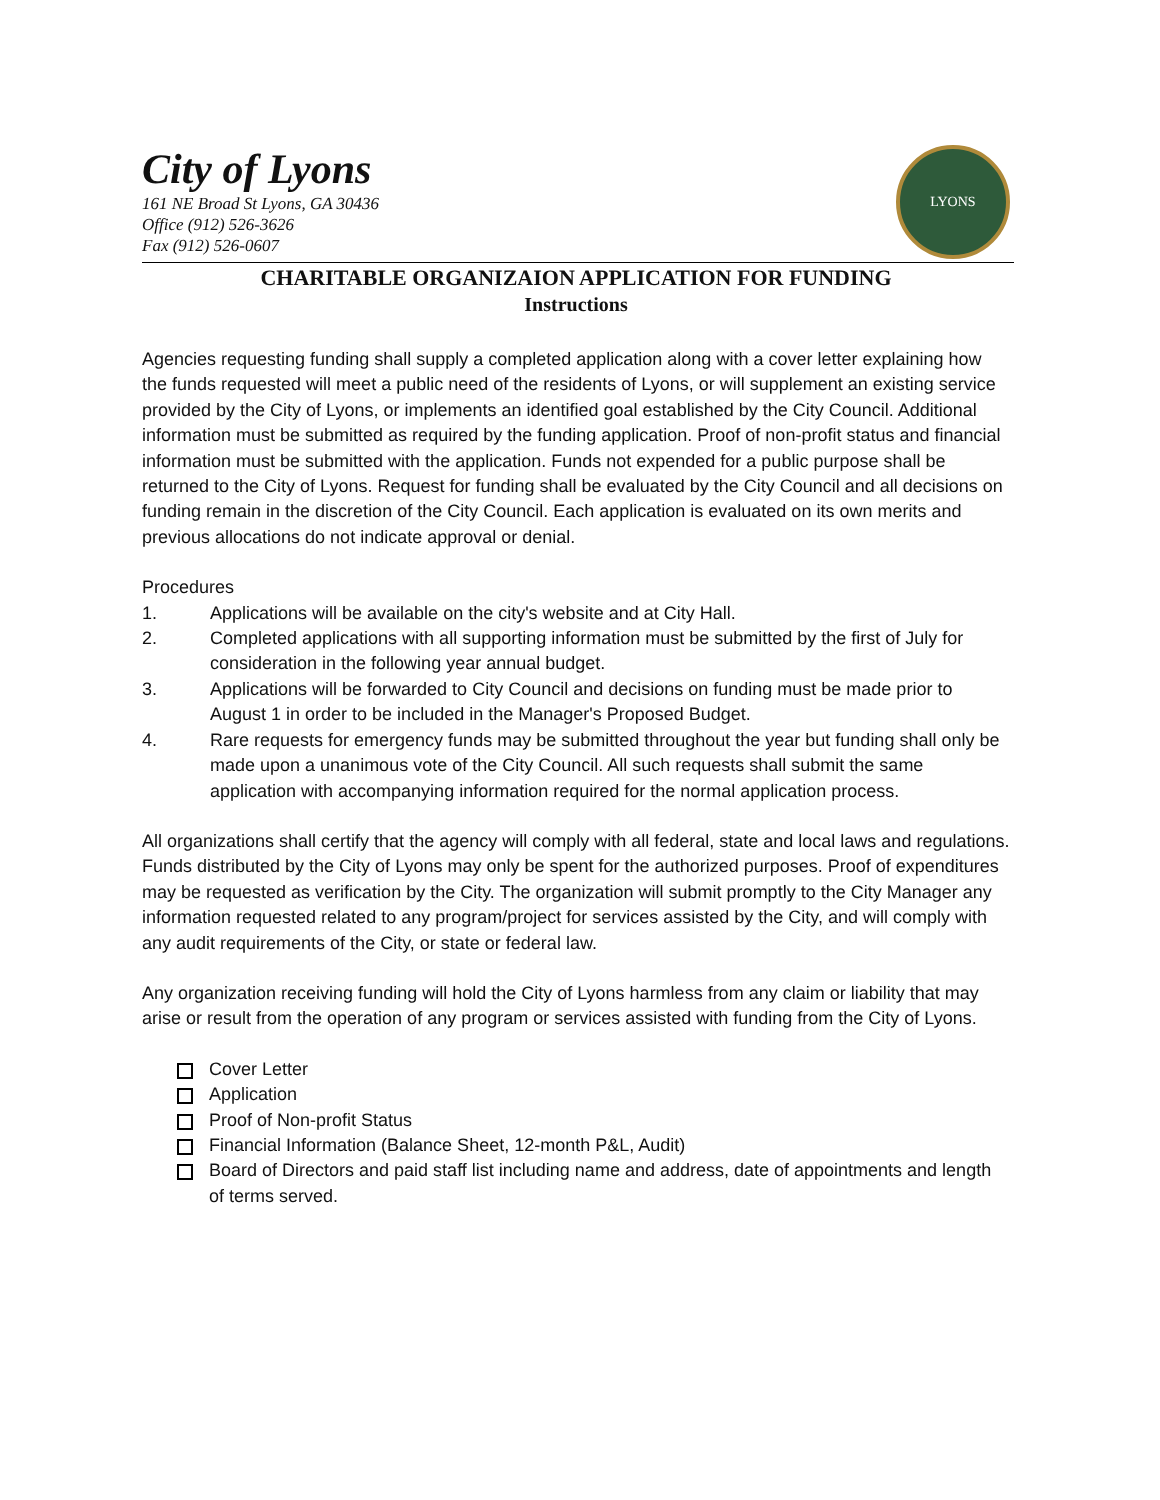City of Lyons
161 NE Broad St Lyons, GA 30436
Office (912) 526-3626
Fax (912) 526-0607
LYONS
CHARITABLE ORGANIZAION APPLICATION FOR FUNDING
Instructions
Agencies requesting funding shall supply a completed application along with a cover letter explaining how the funds requested will meet a public need of the residents of Lyons, or will supplement an existing service provided by the City of Lyons, or implements an identified goal established by the City Council. Additional information must be submitted as required by the funding application. Proof of non-profit status and financial information must be submitted with the application. Funds not expended for a public purpose shall be returned to the City of Lyons. Request for funding shall be evaluated by the City Council and all decisions on funding remain in the discretion of the City Council. Each application is evaluated on its own merits and previous allocations do not indicate approval or denial.
Procedures
1. Applications will be available on the city's website and at City Hall.
2. Completed applications with all supporting information must be submitted by the first of July for consideration in the following year annual budget.
3. Applications will be forwarded to City Council and decisions on funding must be made prior to August 1 in order to be included in the Manager's Proposed Budget.
4. Rare requests for emergency funds may be submitted throughout the year but funding shall only be made upon a unanimous vote of the City Council. All such requests shall submit the same application with accompanying information required for the normal application process.
All organizations shall certify that the agency will comply with all federal, state and local laws and regulations. Funds distributed by the City of Lyons may only be spent for the authorized purposes. Proof of expenditures may be requested as verification by the City. The organization will submit promptly to the City Manager any information requested related to any program/project for services assisted by the City, and will comply with any audit requirements of the City, or state or federal law.
Any organization receiving funding will hold the City of Lyons harmless from any claim or liability that may arise or result from the operation of any program or services assisted with funding from the City of Lyons.
Cover Letter
Application
Proof of Non-profit Status
Financial Information (Balance Sheet, 12-month P&L, Audit)
Board of Directors and paid staff list including name and address, date of appointments and length of terms served.